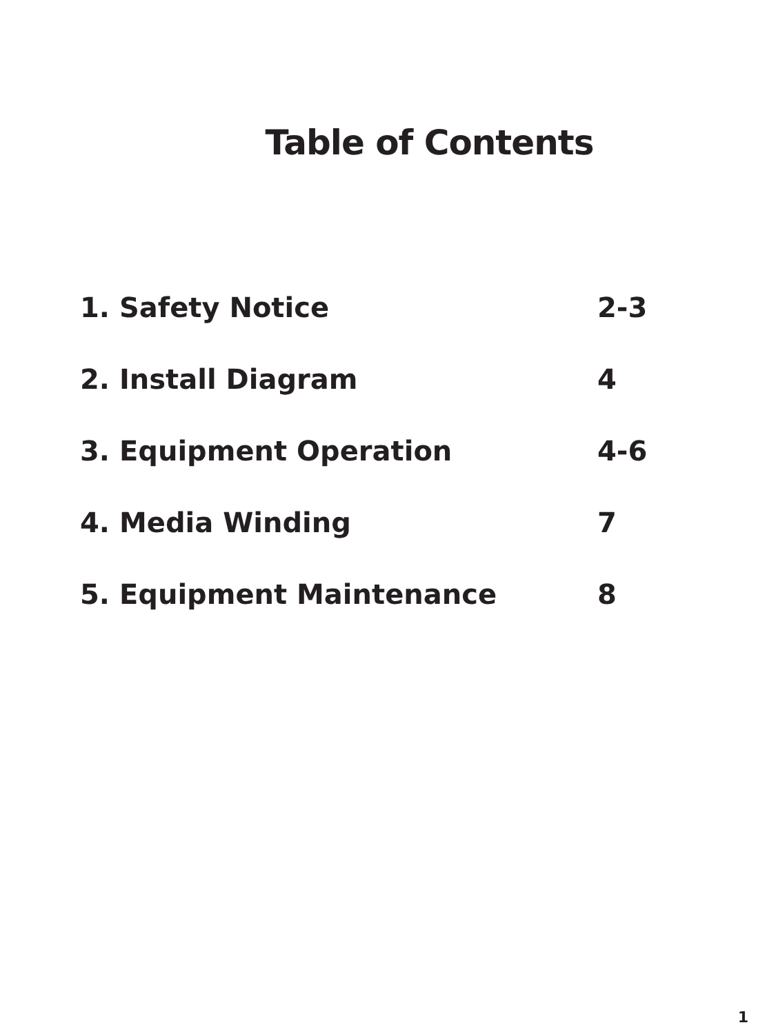Table of Contents
| 1. Safety Notice | 2-3 |
| 2. Install Diagram | 4 |
| 3. Equipment Operation | 4-6 |
| 4. Media Winding | 7 |
| 5. Equipment Maintenance | 8 |
1